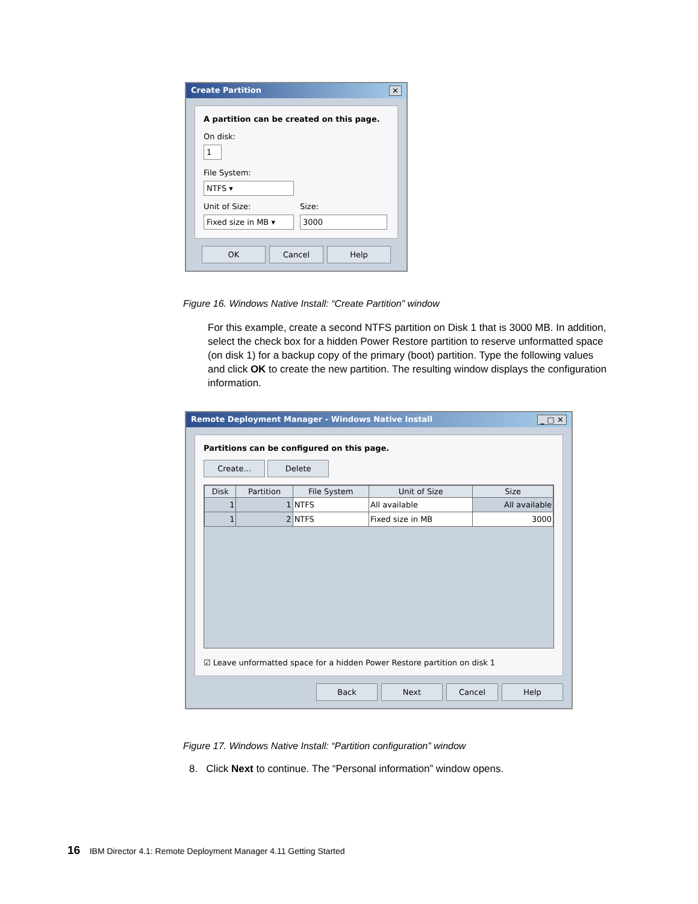Create Partition ✕
A partition can be created on this page.
On disk:
1
File System:
NTFS ▾
Unit of Size:
Fixed size in MB ▾
Size:
3000
OK Cancel Help
Figure 16. Windows Native Install: “Create Partition” window
For this example, create a second NTFS partition on Disk 1 that is 3000 MB. In addition, select the check box for a hidden Power Restore partition to reserve unformatted space (on disk 1) for a backup copy of the primary (boot) partition. Type the following values and click OK to create the new partition. The resulting window displays the configuration information.
Remote Deployment Manager - Windows Native Install _ □ ✕
Partitions can be configured on this page.
Create... Delete
| Disk | Partition | File System | Unit of Size | Size |
| --- | --- | --- | --- | --- |
| 1 | 1 | NTFS | All available | All available |
| 1 | 2 | NTFS | Fixed size in MB | 3000 |
☑ Leave unformatted space for a hidden Power Restore partition on disk 1
Back Next Cancel Help
Figure 17. Windows Native Install: “Partition configuration” window
8. Click Next to continue. The “Personal information” window opens.
16 IBM Director 4.1: Remote Deployment Manager 4.11 Getting Started